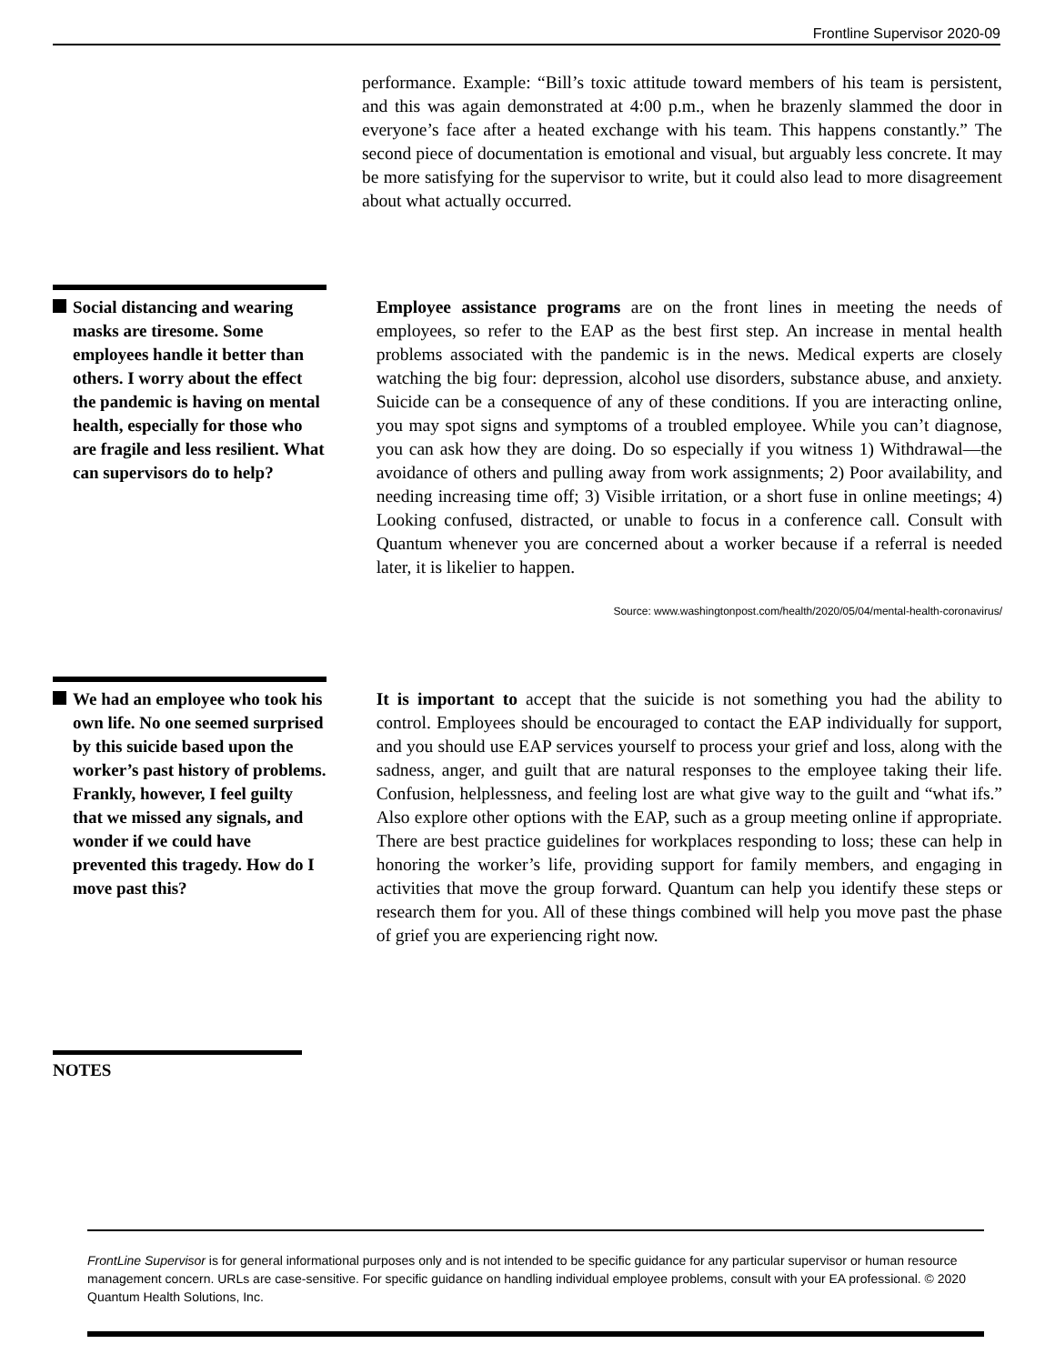Frontline Supervisor 2020-09
performance. Example: “Bill’s toxic attitude toward members of his team is persistent, and this was again demonstrated at 4:00 p.m., when he brazenly slammed the door in everyone’s face after a heated exchange with his team. This happens constantly.” The second piece of documentation is emotional and visual, but arguably less concrete. It may be more satisfying for the supervisor to write, but it could also lead to more disagreement about what actually occurred.
Social distancing and wearing masks are tiresome. Some employees handle it better than others. I worry about the effect the pandemic is having on mental health, especially for those who are fragile and less resilient. What can supervisors do to help?
Employee assistance programs are on the front lines in meeting the needs of employees, so refer to the EAP as the best first step. An increase in mental health problems associated with the pandemic is in the news. Medical experts are closely watching the big four: depression, alcohol use disorders, substance abuse, and anxiety. Suicide can be a consequence of any of these conditions. If you are interacting online, you may spot signs and symptoms of a troubled employee. While you can’t diagnose, you can ask how they are doing. Do so especially if you witness 1) Withdrawal—the avoidance of others and pulling away from work assignments; 2) Poor availability, and needing increasing time off; 3) Visible irritation, or a short fuse in online meetings; 4) Looking confused, distracted, or unable to focus in a conference call. Consult with Quantum whenever you are concerned about a worker because if a referral is needed later, it is likelier to happen.
Source: www.washingtonpost.com/health/2020/05/04/mental-health-coronavirus/
We had an employee who took his own life. No one seemed surprised by this suicide based upon the worker’s past history of problems. Frankly, however, I feel guilty that we missed any signals, and wonder if we could have prevented this tragedy. How do I move past this?
It is important to accept that the suicide is not something you had the ability to control. Employees should be encouraged to contact the EAP individually for support, and you should use EAP services yourself to process your grief and loss, along with the sadness, anger, and guilt that are natural responses to the employee taking their life. Confusion, helplessness, and feeling lost are what give way to the guilt and “what ifs.” Also explore other options with the EAP, such as a group meeting online if appropriate. There are best practice guidelines for workplaces responding to loss; these can help in honoring the worker’s life, providing support for family members, and engaging in activities that move the group forward. Quantum can help you identify these steps or research them for you. All of these things combined will help you move past the phase of grief you are experiencing right now.
NOTES
FrontLine Supervisor is for general informational purposes only and is not intended to be specific guidance for any particular supervisor or human resource management concern. URLs are case-sensitive. For specific guidance on handling individual employee problems, consult with your EA professional. © 2020 Quantum Health Solutions, Inc.